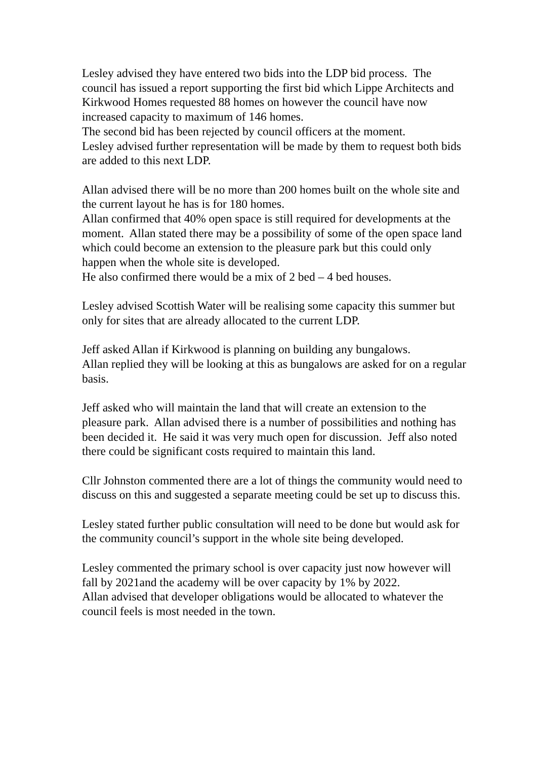Lesley advised they have entered two bids into the LDP bid process. The council has issued a report supporting the first bid which Lippe Architects and Kirkwood Homes requested 88 homes on however the council have now increased capacity to maximum of 146 homes.
The second bid has been rejected by council officers at the moment.
Lesley advised further representation will be made by them to request both bids are added to this next LDP.
Allan advised there will be no more than 200 homes built on the whole site and the current layout he has is for 180 homes.
Allan confirmed that 40% open space is still required for developments at the moment. Allan stated there may be a possibility of some of the open space land which could become an extension to the pleasure park but this could only happen when the whole site is developed.
He also confirmed there would be a mix of 2 bed – 4 bed houses.
Lesley advised Scottish Water will be realising some capacity this summer but only for sites that are already allocated to the current LDP.
Jeff asked Allan if Kirkwood is planning on building any bungalows.
Allan replied they will be looking at this as bungalows are asked for on a regular basis.
Jeff asked who will maintain the land that will create an extension to the pleasure park. Allan advised there is a number of possibilities and nothing has been decided it. He said it was very much open for discussion. Jeff also noted there could be significant costs required to maintain this land.
Cllr Johnston commented there are a lot of things the community would need to discuss on this and suggested a separate meeting could be set up to discuss this.
Lesley stated further public consultation will need to be done but would ask for the community council’s support in the whole site being developed.
Lesley commented the primary school is over capacity just now however will fall by 2021and the academy will be over capacity by 1% by 2022.
Allan advised that developer obligations would be allocated to whatever the council feels is most needed in the town.